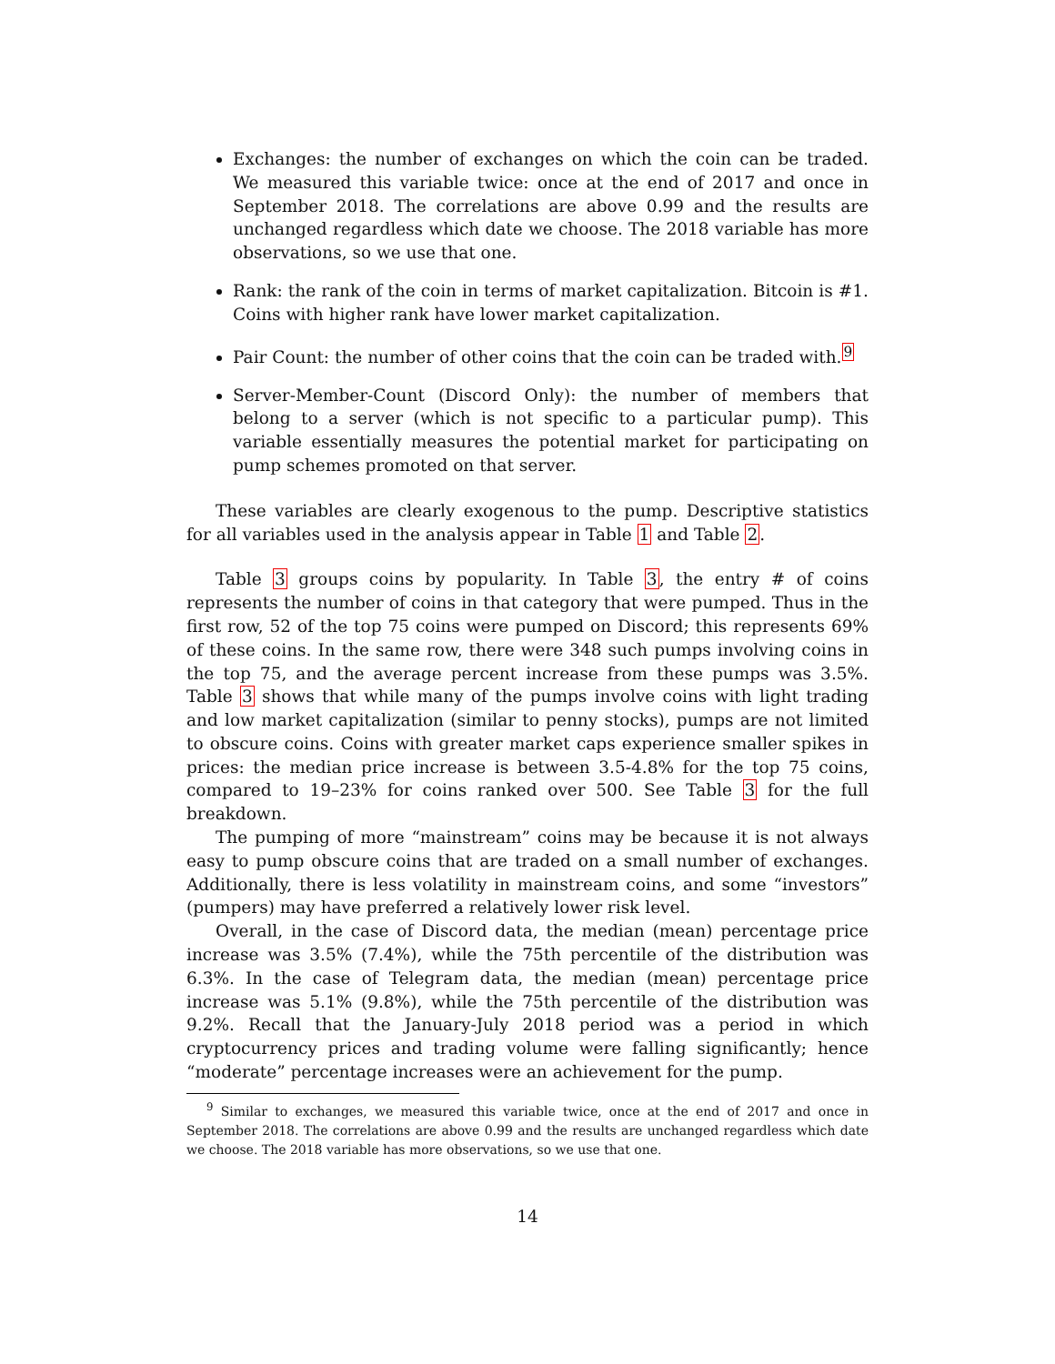Exchanges: the number of exchanges on which the coin can be traded. We measured this variable twice: once at the end of 2017 and once in September 2018. The correlations are above 0.99 and the results are unchanged regardless which date we choose. The 2018 variable has more observations, so we use that one.
Rank: the rank of the coin in terms of market capitalization. Bitcoin is #1. Coins with higher rank have lower market capitalization.
Pair Count: the number of other coins that the coin can be traded with.<sup>9</sup>
Server-Member-Count (Discord Only): the number of members that belong to a server (which is not specific to a particular pump). This variable essentially measures the potential market for participating on pump schemes promoted on that server.
These variables are clearly exogenous to the pump. Descriptive statistics for all variables used in the analysis appear in Table 1 and Table 2.
Table 3 groups coins by popularity. In Table 3, the entry # of coins represents the number of coins in that category that were pumped. Thus in the first row, 52 of the top 75 coins were pumped on Discord; this represents 69% of these coins. In the same row, there were 348 such pumps involving coins in the top 75, and the average percent increase from these pumps was 3.5%. Table 3 shows that while many of the pumps involve coins with light trading and low market capitalization (similar to penny stocks), pumps are not limited to obscure coins. Coins with greater market caps experience smaller spikes in prices: the median price increase is between 3.5-4.8% for the top 75 coins, compared to 19–23% for coins ranked over 500. See Table 3 for the full breakdown.
The pumping of more “mainstream” coins may be because it is not always easy to pump obscure coins that are traded on a small number of exchanges. Additionally, there is less volatility in mainstream coins, and some “investors” (pumpers) may have preferred a relatively lower risk level.
Overall, in the case of Discord data, the median (mean) percentage price increase was 3.5% (7.4%), while the 75th percentile of the distribution was 6.3%. In the case of Telegram data, the median (mean) percentage price increase was 5.1% (9.8%), while the 75th percentile of the distribution was 9.2%. Recall that the January-July 2018 period was a period in which cryptocurrency prices and trading volume were falling significantly; hence “moderate” percentage increases were an achievement for the pump.
<sup>9</sup> Similar to exchanges, we measured this variable twice, once at the end of 2017 and once in September 2018. The correlations are above 0.99 and the results are unchanged regardless which date we choose. The 2018 variable has more observations, so we use that one.
14